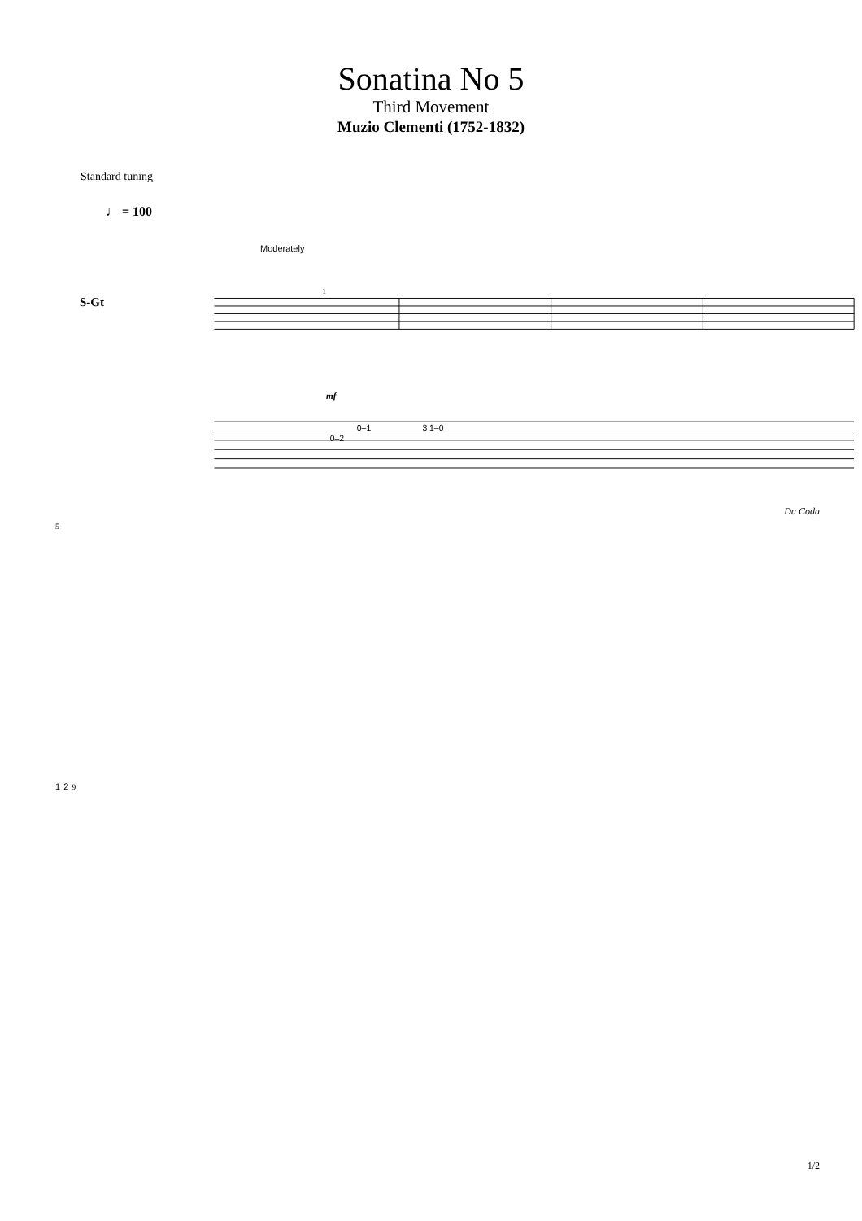Sonatina No 5
Third Movement
Muzio Clementi (1752-1832)
Standard tuning
♩ = 100
Moderately
S-Gt
1
mf
0–1
0–2
3 1–0
Da Coda
5
1 2 9
1/2